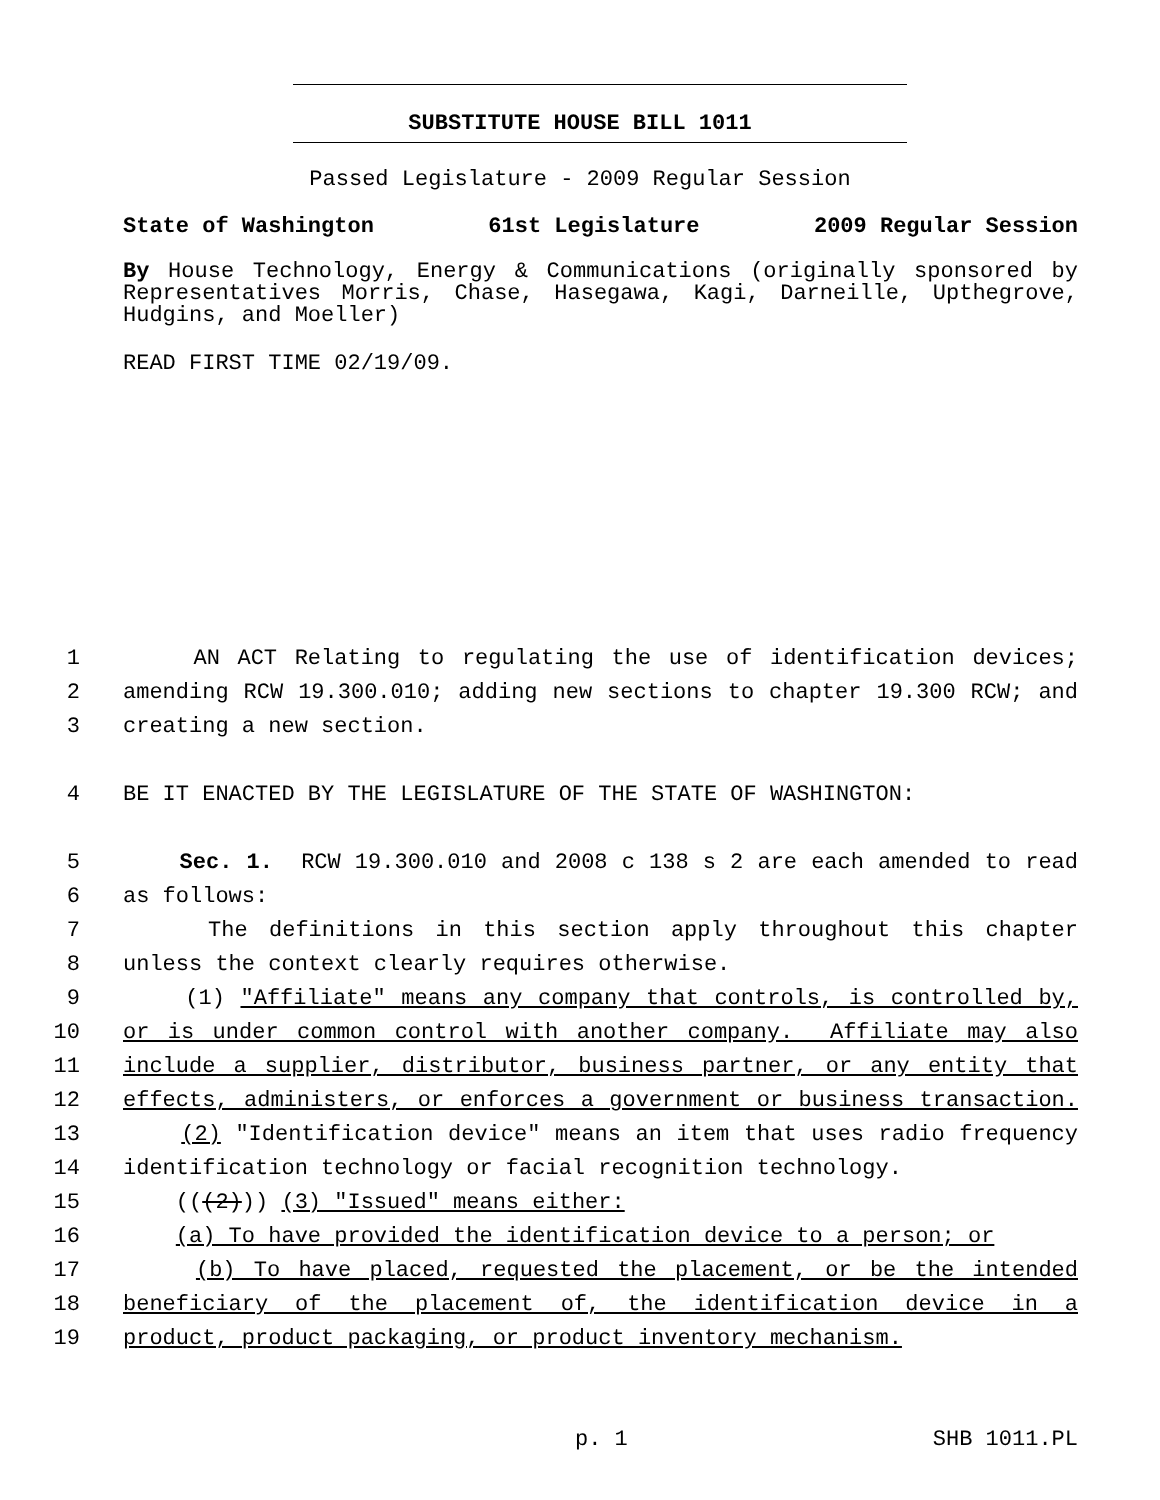SUBSTITUTE HOUSE BILL 1011
Passed Legislature - 2009 Regular Session
State of Washington 61st Legislature 2009 Regular Session
By House Technology, Energy & Communications (originally sponsored by Representatives Morris, Chase, Hasegawa, Kagi, Darneille, Upthegrove, Hudgins, and Moeller)
READ FIRST TIME 02/19/09.
1 AN ACT Relating to regulating the use of identification devices;
2 amending RCW 19.300.010; adding new sections to chapter 19.300 RCW; and
3 creating a new section.
4 BE IT ENACTED BY THE LEGISLATURE OF THE STATE OF WASHINGTON:
5 Sec. 1. RCW 19.300.010 and 2008 c 138 s 2 are each amended to read
6 as follows:
7 The definitions in this section apply throughout this chapter
8 unless the context clearly requires otherwise.
9 (1) "Affiliate" means any company that controls, is controlled by,
10 or is under common control with another company. Affiliate may also
11 include a supplier, distributor, business partner, or any entity that
12 effects, administers, or enforces a government or business transaction.
13 (2) "Identification device" means an item that uses radio frequency
14 identification technology or facial recognition technology.
15 (((2))) (3) "Issued" means either:
16 (a) To have provided the identification device to a person; or
17 (b) To have placed, requested the placement, or be the intended
18 beneficiary of the placement of, the identification device in a
19 product, product packaging, or product inventory mechanism.
p. 1 SHB 1011.PL